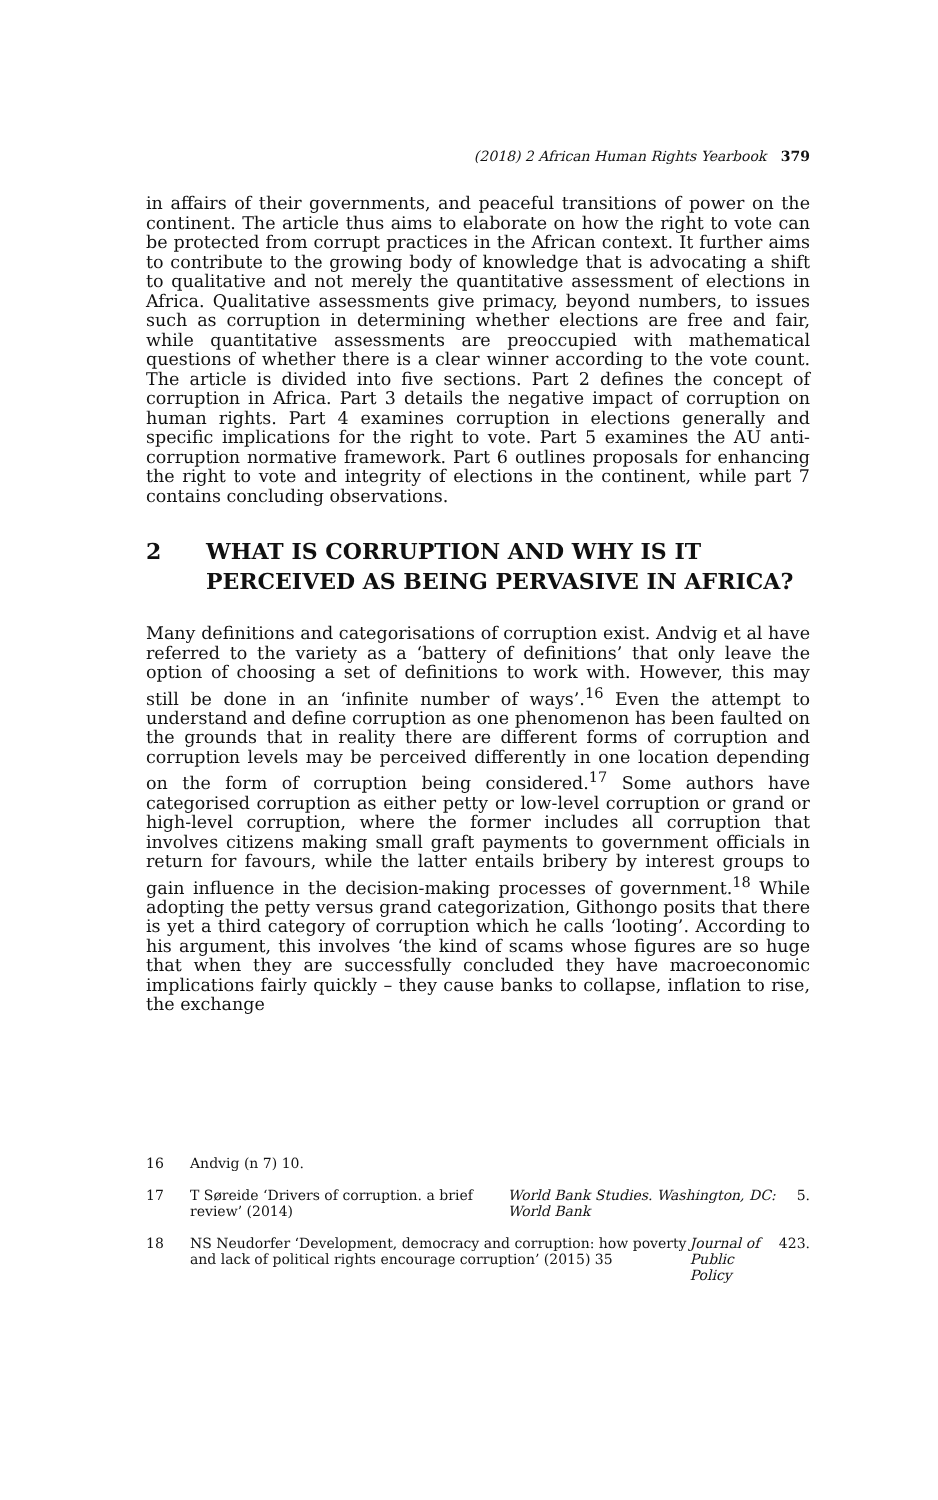(2018) 2 African Human Rights Yearbook 379
in affairs of their governments, and peaceful transitions of power on the continent. The article thus aims to elaborate on how the right to vote can be protected from corrupt practices in the African context. It further aims to contribute to the growing body of knowledge that is advocating a shift to qualitative and not merely the quantitative assessment of elections in Africa. Qualitative assessments give primacy, beyond numbers, to issues such as corruption in determining whether elections are free and fair, while quantitative assessments are preoccupied with mathematical questions of whether there is a clear winner according to the vote count. The article is divided into five sections. Part 2 defines the concept of corruption in Africa. Part 3 details the negative impact of corruption on human rights. Part 4 examines corruption in elections generally and specific implications for the right to vote. Part 5 examines the AU anti-corruption normative framework. Part 6 outlines proposals for enhancing the right to vote and integrity of elections in the continent, while part 7 contains concluding observations.
2 WHAT IS CORRUPTION AND WHY IS IT PERCEIVED AS BEING PERVASIVE IN AFRICA?
Many definitions and categorisations of corruption exist. Andvig et al have referred to the variety as a ‘battery of definitions’ that only leave the option of choosing a set of definitions to work with. However, this may still be done in an ‘infinite number of ways’.<sup>16</sup> Even the attempt to understand and define corruption as one phenomenon has been faulted on the grounds that in reality there are different forms of corruption and corruption levels may be perceived differently in one location depending on the form of corruption being considered.<sup>17</sup> Some authors have categorised corruption as either petty or low-level corruption or grand or high-level corruption, where the former includes all corruption that involves citizens making small graft payments to government officials in return for favours, while the latter entails bribery by interest groups to gain influence in the decision-making processes of government.<sup>18</sup> While adopting the petty versus grand categorization, Githongo posits that there is yet a third category of corruption which he calls ‘looting’. According to his argument, this involves ‘the kind of scams whose figures are so huge that when they are successfully concluded they have macroeconomic implications fairly quickly – they cause banks to collapse, inflation to rise, the exchange
16 Andvig (n 7) 10.
17 T Søreide ‘Drivers of corruption. a brief review’ (2014) World Bank Studies. Washington, DC: World Bank 5.
18 NS Neudorfer ‘Development, democracy and corruption: how poverty and lack of political rights encourage corruption’ (2015) 35 Journal of Public Policy 423.